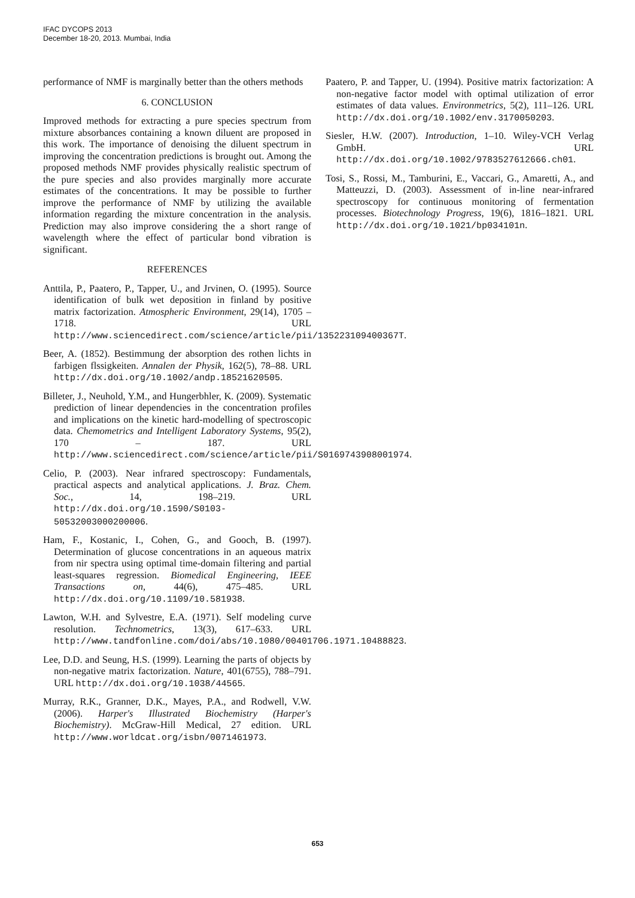IFAC DYCOPS 2013
December 18-20, 2013. Mumbai, India
performance of NMF is marginally better than the others methods
6. CONCLUSION
Improved methods for extracting a pure species spectrum from mixture absorbances containing a known diluent are proposed in this work. The importance of denoising the diluent spectrum in improving the concentration predictions is brought out. Among the proposed methods NMF provides physically realistic spectrum of the pure species and also provides marginally more accurate estimates of the concentrations. It may be possible to further improve the performance of NMF by utilizing the available information regarding the mixture concentration in the analysis. Prediction may also improve considering the a short range of wavelength where the effect of particular bond vibration is significant.
REFERENCES
Anttila, P., Paatero, P., Tapper, U., and Jrvinen, O. (1995). Source identification of bulk wet deposition in finland by positive matrix factorization. Atmospheric Environment, 29(14), 1705 – 1718. URL http://www.sciencedirect.com/science/article/pii/135223109400367T.
Beer, A. (1852). Bestimmung der absorption des rothen lichts in farbigen flssigkeiten. Annalen der Physik, 162(5), 78–88. URL http://dx.doi.org/10.1002/andp.18521620505.
Billeter, J., Neuhold, Y.M., and Hungerbhler, K. (2009). Systematic prediction of linear dependencies in the concentration profiles and implications on the kinetic hard-modelling of spectroscopic data. Chemometrics and Intelligent Laboratory Systems, 95(2), 170 – 187. URL http://www.sciencedirect.com/science/article/pii/S0169743908001974.
Celio, P. (2003). Near infrared spectroscopy: Fundamentals, practical aspects and analytical applications. J. Braz. Chem. Soc., 14, 198–219. URL http://dx.doi.org/10.1590/S0103-50532003000200006.
Ham, F., Kostanic, I., Cohen, G., and Gooch, B. (1997). Determination of glucose concentrations in an aqueous matrix from nir spectra using optimal time-domain filtering and partial least-squares regression. Biomedical Engineering, IEEE Transactions on, 44(6), 475–485. URL http://dx.doi.org/10.1109/10.581938.
Lawton, W.H. and Sylvestre, E.A. (1971). Self modeling curve resolution. Technometrics, 13(3), 617–633. URL http://www.tandfonline.com/doi/abs/10.1080/00401706.1971.10488823.
Lee, D.D. and Seung, H.S. (1999). Learning the parts of objects by non-negative matrix factorization. Nature, 401(6755), 788–791. URL http://dx.doi.org/10.1038/44565.
Murray, R.K., Granner, D.K., Mayes, P.A., and Rodwell, V.W. (2006). Harper's Illustrated Biochemistry (Harper's Biochemistry). McGraw-Hill Medical, 27 edition. URL http://www.worldcat.org/isbn/0071461973.
Paatero, P. and Tapper, U. (1994). Positive matrix factorization: A non-negative factor model with optimal utilization of error estimates of data values. Environmetrics, 5(2), 111–126. URL http://dx.doi.org/10.1002/env.3170050203.
Siesler, H.W. (2007). Introduction, 1–10. Wiley-VCH Verlag GmbH. URL http://dx.doi.org/10.1002/9783527612666.ch01.
Tosi, S., Rossi, M., Tamburini, E., Vaccari, G., Amaretti, A., and Matteuzzi, D. (2003). Assessment of in-line near-infrared spectroscopy for continuous monitoring of fermentation processes. Biotechnology Progress, 19(6), 1816–1821. URL http://dx.doi.org/10.1021/bp034101n.
653